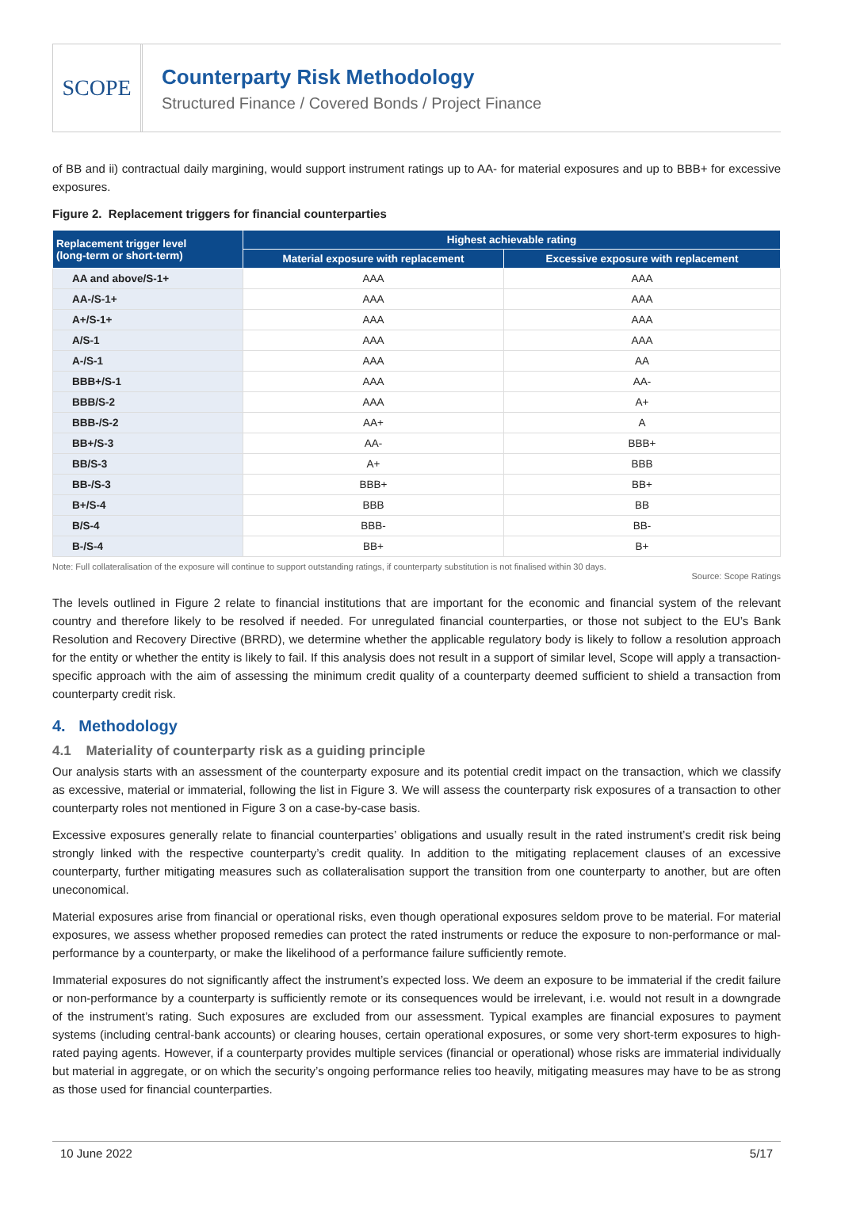SCOPE
Counterparty Risk Methodology
Structured Finance / Covered Bonds / Project Finance
of BB and ii) contractual daily margining, would support instrument ratings up to AA- for material exposures and up to BBB+ for excessive exposures.
Figure 2. Replacement triggers for financial counterparties
| Replacement trigger level (long-term or short-term) | Highest achievable rating | |
| --- | --- | --- |
| | Material exposure with replacement | Excessive exposure with replacement |
| AA and above/S-1+ | AAA | AAA |
| AA-/S-1+ | AAA | AAA |
| A+/S-1+ | AAA | AAA |
| A/S-1 | AAA | AAA |
| A-/S-1 | AAA | AA |
| BBB+/S-1 | AAA | AA- |
| BBB/S-2 | AAA | A+ |
| BBB-/S-2 | AA+ | A |
| BB+/S-3 | AA- | BBB+ |
| BB/S-3 | A+ | BBB |
| BB-/S-3 | BBB+ | BB+ |
| B+/S-4 | BBB | BB |
| B/S-4 | BBB- | BB- |
| B-/S-4 | BB+ | B+ |
Note: Full collateralisation of the exposure will continue to support outstanding ratings, if counterparty substitution is not finalised within 30 days.
Source: Scope Ratings
The levels outlined in Figure 2 relate to financial institutions that are important for the economic and financial system of the relevant country and therefore likely to be resolved if needed. For unregulated financial counterparties, or those not subject to the EU’s Bank Resolution and Recovery Directive (BRRD), we determine whether the applicable regulatory body is likely to follow a resolution approach for the entity or whether the entity is likely to fail. If this analysis does not result in a support of similar level, Scope will apply a transaction-specific approach with the aim of assessing the minimum credit quality of a counterparty deemed sufficient to shield a transaction from counterparty credit risk.
4. Methodology
4.1 Materiality of counterparty risk as a guiding principle
Our analysis starts with an assessment of the counterparty exposure and its potential credit impact on the transaction, which we classify as excessive, material or immaterial, following the list in Figure 3. We will assess the counterparty risk exposures of a transaction to other counterparty roles not mentioned in Figure 3 on a case-by-case basis.
Excessive exposures generally relate to financial counterparties’ obligations and usually result in the rated instrument’s credit risk being strongly linked with the respective counterparty’s credit quality. In addition to the mitigating replacement clauses of an excessive counterparty, further mitigating measures such as collateralisation support the transition from one counterparty to another, but are often uneconomical.
Material exposures arise from financial or operational risks, even though operational exposures seldom prove to be material. For material exposures, we assess whether proposed remedies can protect the rated instruments or reduce the exposure to non-performance or mal-performance by a counterparty, or make the likelihood of a performance failure sufficiently remote.
Immaterial exposures do not significantly affect the instrument’s expected loss. We deem an exposure to be immaterial if the credit failure or non-performance by a counterparty is sufficiently remote or its consequences would be irrelevant, i.e. would not result in a downgrade of the instrument’s rating. Such exposures are excluded from our assessment. Typical examples are financial exposures to payment systems (including central-bank accounts) or clearing houses, certain operational exposures, or some very short-term exposures to high-rated paying agents. However, if a counterparty provides multiple services (financial or operational) whose risks are immaterial individually but material in aggregate, or on which the security’s ongoing performance relies too heavily, mitigating measures may have to be as strong as those used for financial counterparties.
10 June 2022 5/17